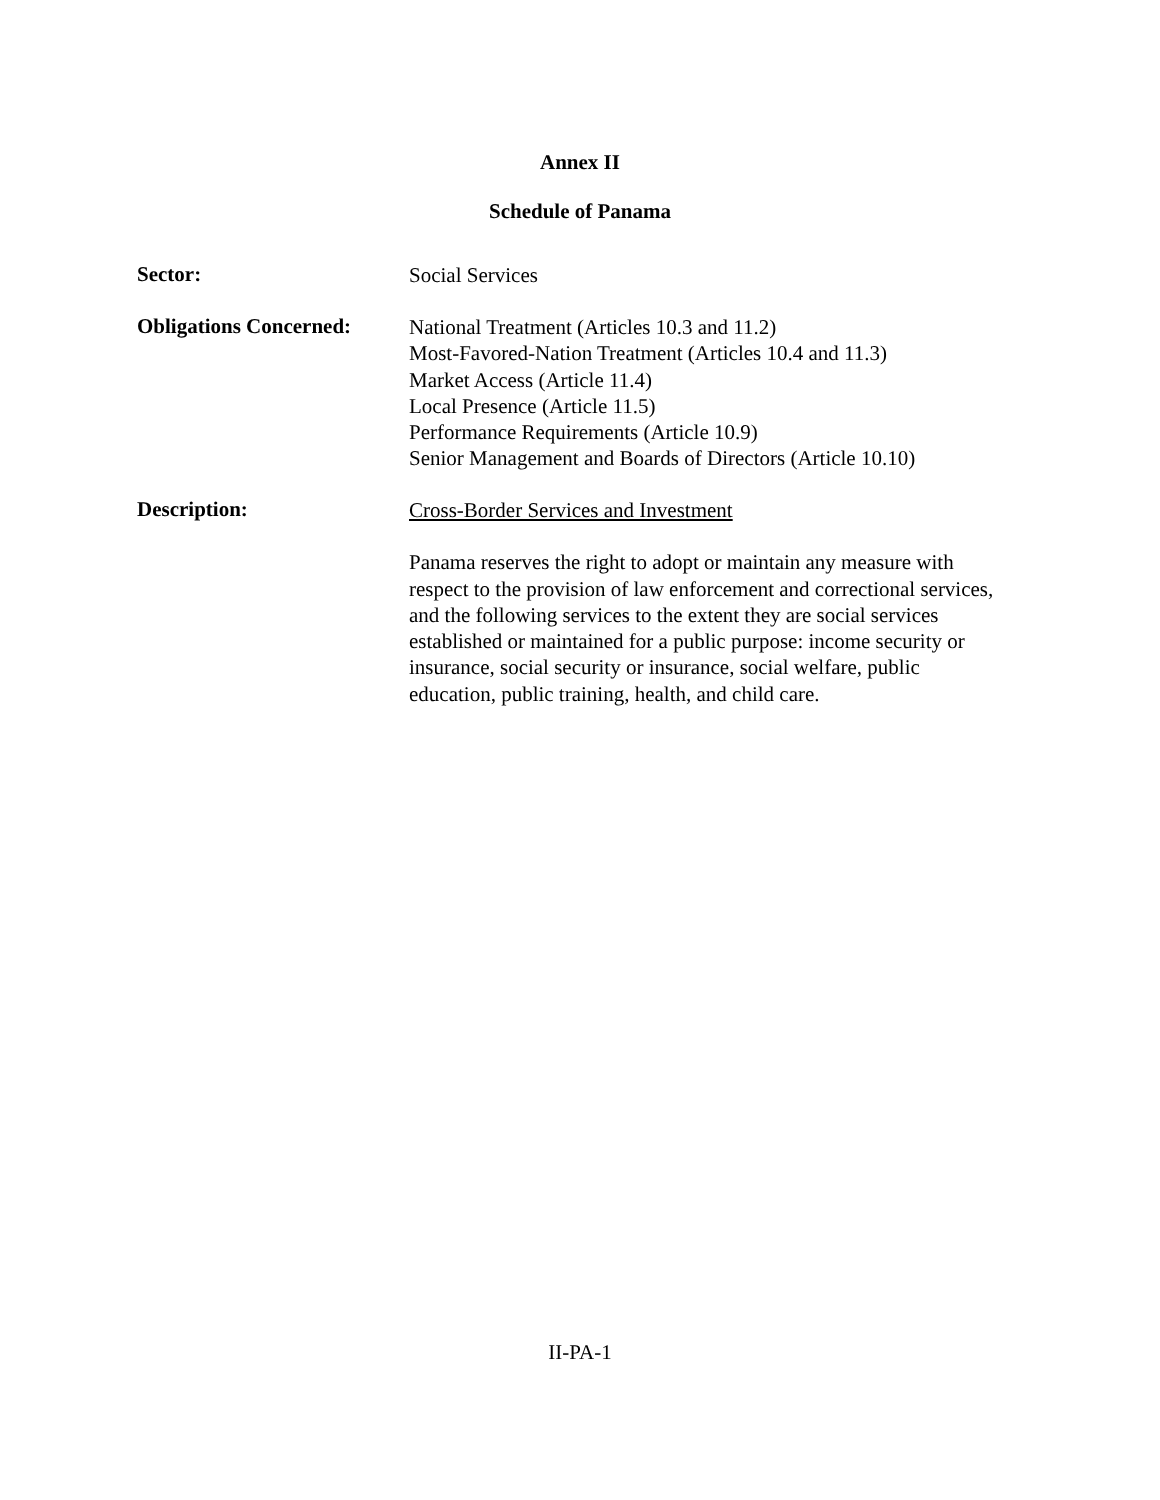Annex II
Schedule of Panama
Sector:
Social Services
Obligations Concerned:
National Treatment (Articles 10.3 and 11.2)
Most-Favored-Nation Treatment (Articles 10.4 and 11.3)
Market Access (Article 11.4)
Local Presence (Article 11.5)
Performance Requirements (Article 10.9)
Senior Management and Boards of Directors (Article 10.10)
Description:
Cross-Border Services and Investment
Panama reserves the right to adopt or maintain any measure with respect to the provision of law enforcement and correctional services, and the following services to the extent they are social services established or maintained for a public purpose: income security or insurance, social security or insurance, social welfare, public education, public training, health, and child care.
II-PA-1